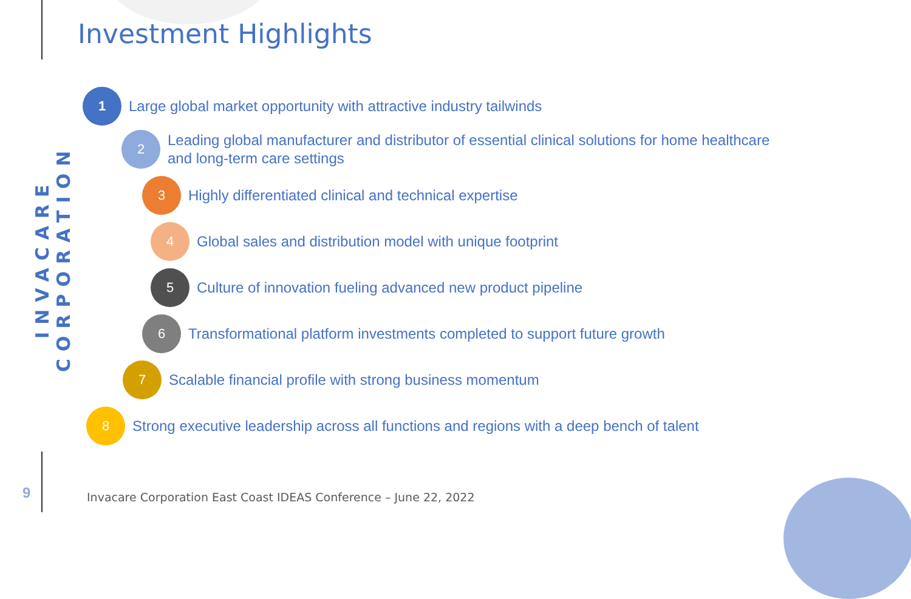INVACARE CORPORATION
Investment Highlights
1
Large global market opportunity with attractive industry tailwinds
2
Leading global manufacturer and distributor of essential clinical solutions for home healthcare and long-term care settings
3
Highly differentiated clinical and technical expertise
4
Global sales and distribution model with unique footprint
5
Culture of innovation fueling advanced new product pipeline
6
Transformational platform investments completed to support future growth
7
Scalable financial profile with strong business momentum
8
Strong executive leadership across all functions and regions with a deep bench of talent
9
Invacare Corporation East Coast IDEAS Conference – June 22, 2022